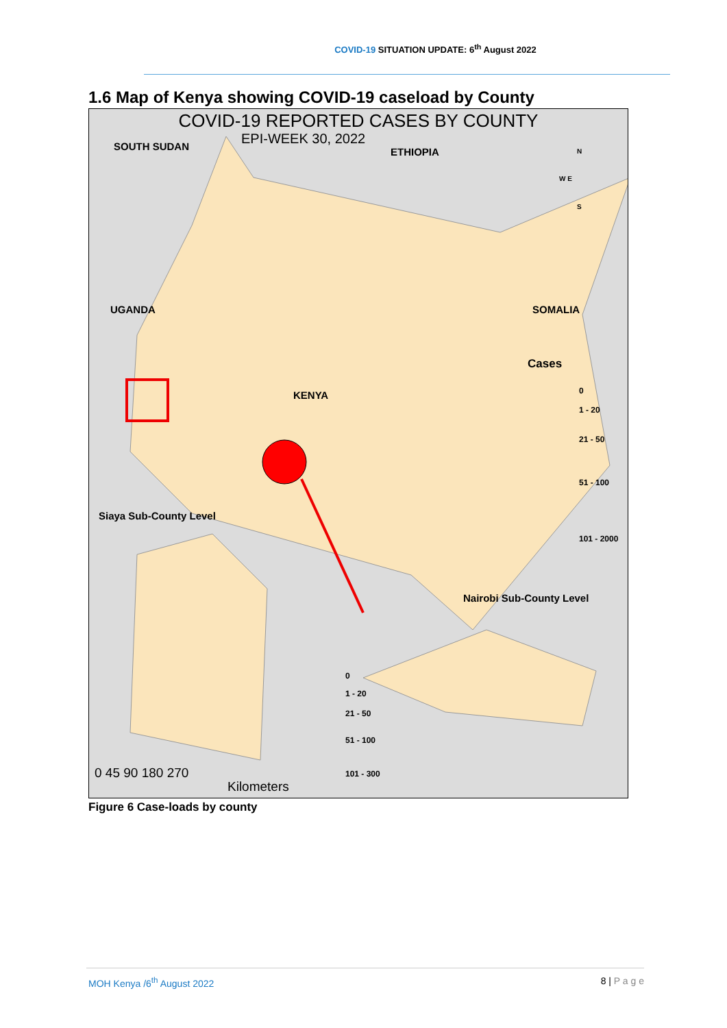COVID-19 SITUATION UPDATE: 6<sup>th</sup> August 2022
1.6 Map of Kenya showing COVID-19 caseload by County
COVID-19 REPORTED CASES BY COUNTY
EPI-WEEK 30, 2022
SOUTH SUDAN ETHIOPIA N
W E
S
UGANDA SOMALIA
KENYA
Cases
0
1 - 20
21 - 50
51 - 100
101 - 2000
Siaya Sub-County Level
Nairobi Sub-County Level
0
1 - 20
21 - 50
51 - 100
101 - 300
0 45 90 180 270
Kilometers
Figure 6 Case-loads by county
MOH Kenya /6<sup>th</sup> August 2022 8 | P a g e